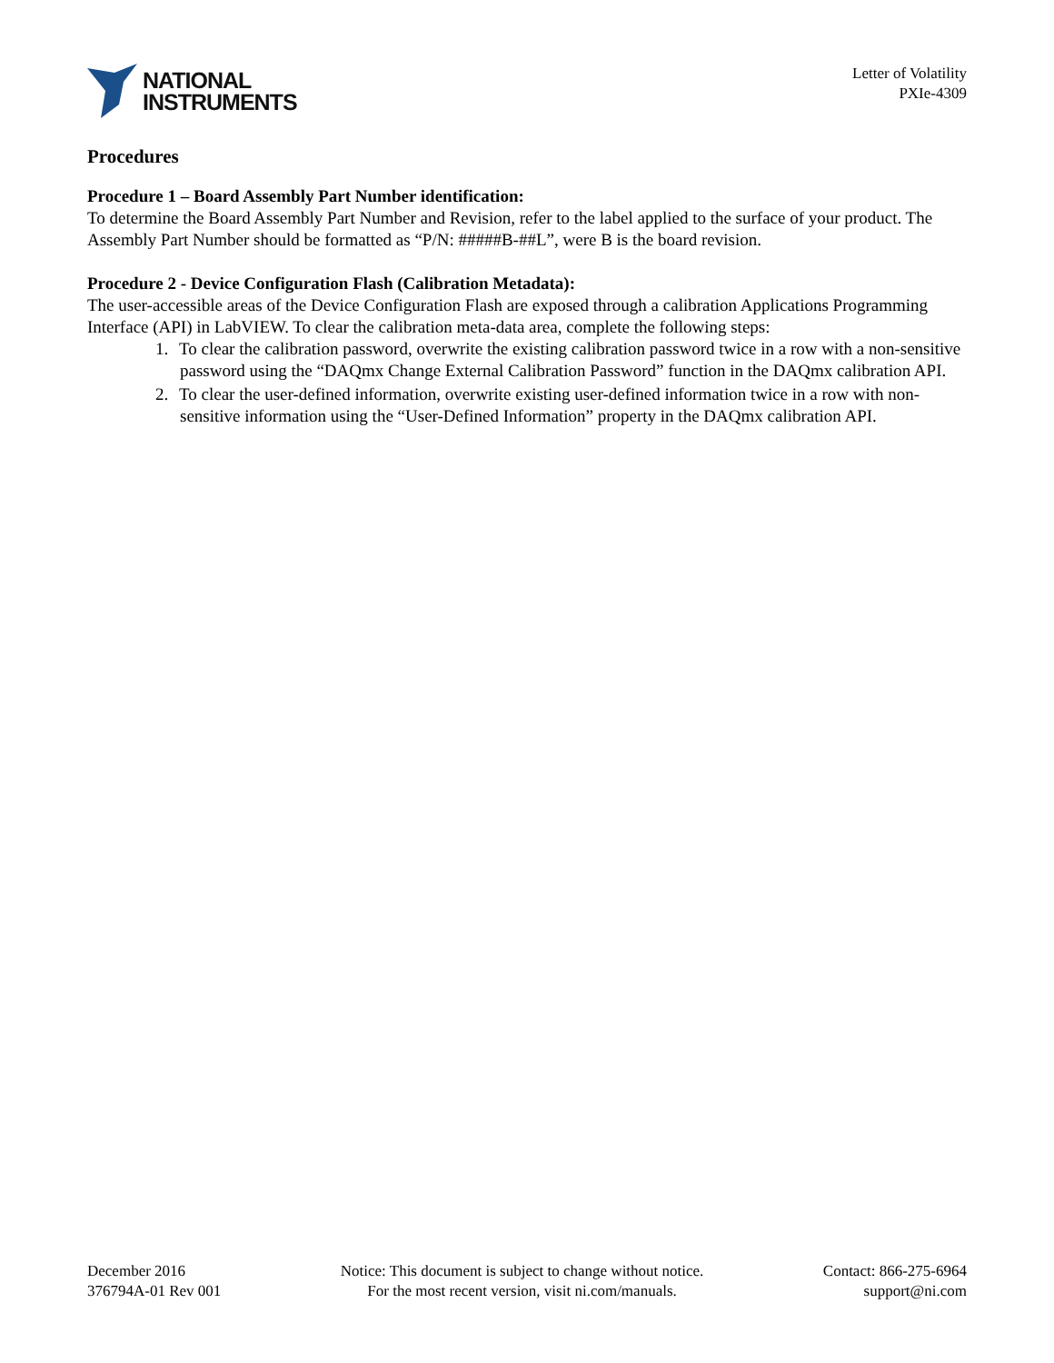NATIONAL
INSTRUMENTS
Letter of Volatility
PXIe-4309
Procedures
Procedure 1 – Board Assembly Part Number identification:
To determine the Board Assembly Part Number and Revision, refer to the label applied to the surface of your product. The Assembly Part Number should be formatted as “P/N: #####B-##L”, were B is the board revision.
Procedure 2 - Device Configuration Flash (Calibration Metadata):
The user-accessible areas of the Device Configuration Flash are exposed through a calibration Applications Programming Interface (API) in LabVIEW. To clear the calibration meta-data area, complete the following steps:
1. To clear the calibration password, overwrite the existing calibration password twice in a row with a non-sensitive password using the “DAQmx Change External Calibration Password” function in the DAQmx calibration API.
2. To clear the user-defined information, overwrite existing user-defined information twice in a row with non-sensitive information using the “User-Defined Information” property in the DAQmx calibration API.
December 2016
376794A-01 Rev 001
Notice: This document is subject to change without notice.
For the most recent version, visit ni.com/manuals.
Contact: 866-275-6964
support@ni.com